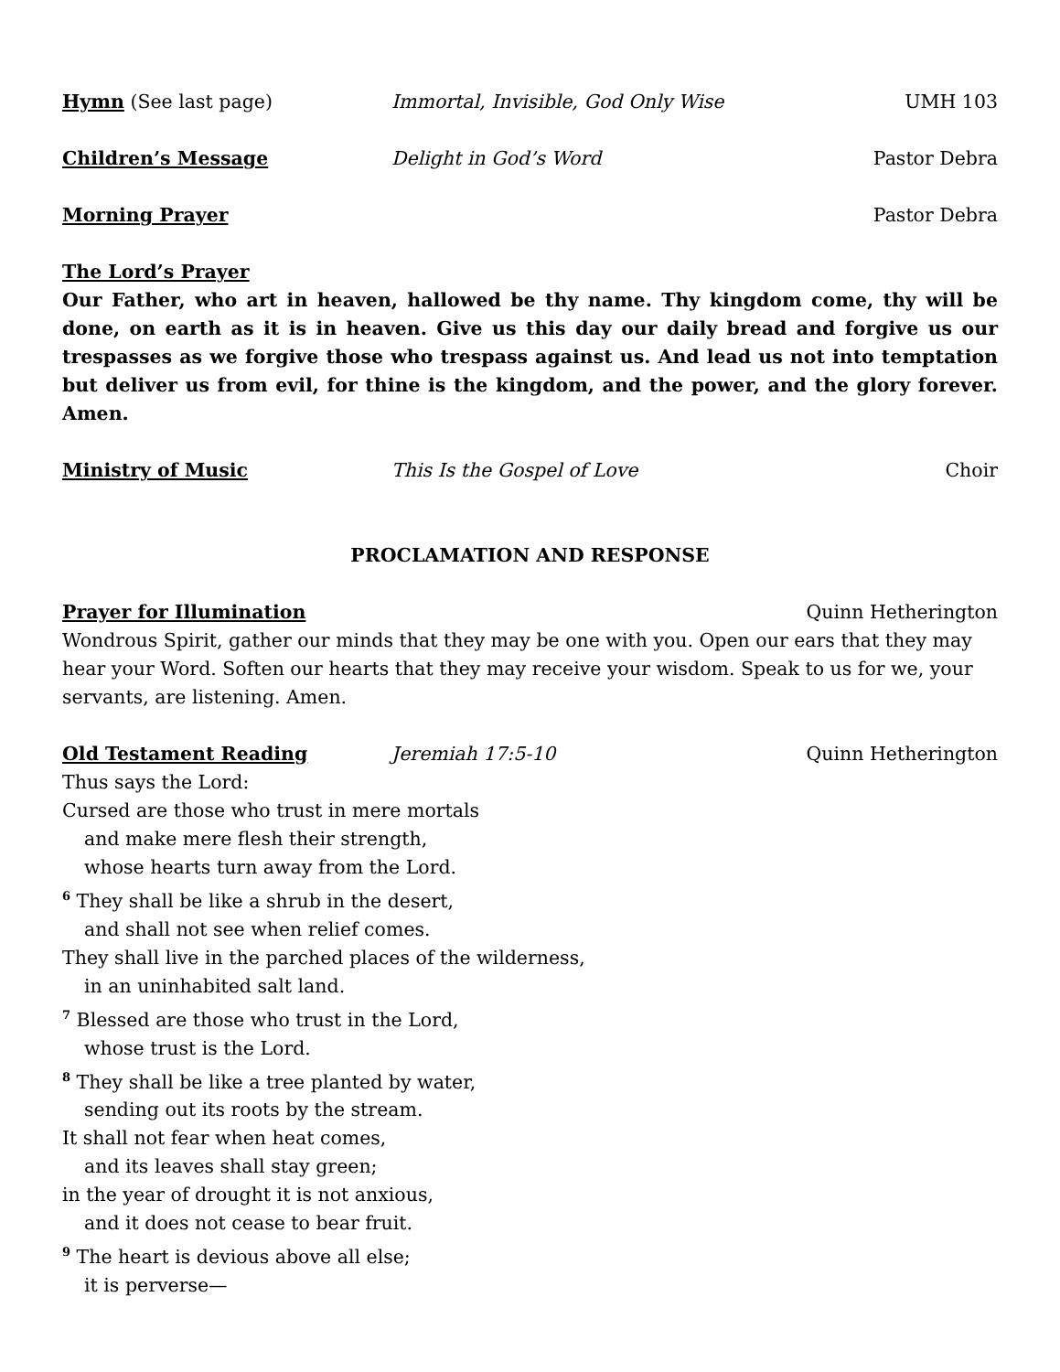Hymn
(See last page) Immortal, Invisible, God Only Wise UMH 103
Children’s Message Delight in God’s Word Pastor Debra
Morning Prayer Pastor Debra
The Lord’s Prayer
Our Father, who art in heaven, hallowed be thy name. Thy kingdom come, thy will be done, on earth as it is in heaven. Give us this day our daily bread and forgive us our trespasses as we forgive those who trespass against us. And lead us not into temptation but deliver us from evil, for thine is the kingdom, and the power, and the glory forever. Amen.
Ministry of Music This Is the Gospel of Love Choir
PROCLAMATION AND RESPONSE
Prayer for Illumination Quinn Hetherington
Wondrous Spirit, gather our minds that they may be one with you. Open our ears that they may hear your Word. Soften our hearts that they may receive your wisdom. Speak to us for we, your servants, are listening. Amen.
Old Testament Reading Jeremiah 17:5-10 Quinn Hetherington
Thus says the Lord:
Cursed are those who trust in mere mortals
and make mere flesh their strength,
whose hearts turn away from the Lord.
<sup>6</sup> They shall be like a shrub in the desert,
and shall not see when relief comes.
They shall live in the parched places of the wilderness,
in an uninhabited salt land.
<sup>7</sup> Blessed are those who trust in the Lord,
whose trust is the Lord.
<sup>8</sup> They shall be like a tree planted by water,
sending out its roots by the stream.
It shall not fear when heat comes,
and its leaves shall stay green;
in the year of drought it is not anxious,
and it does not cease to bear fruit.
<sup>9</sup> The heart is devious above all else;
it is perverse—